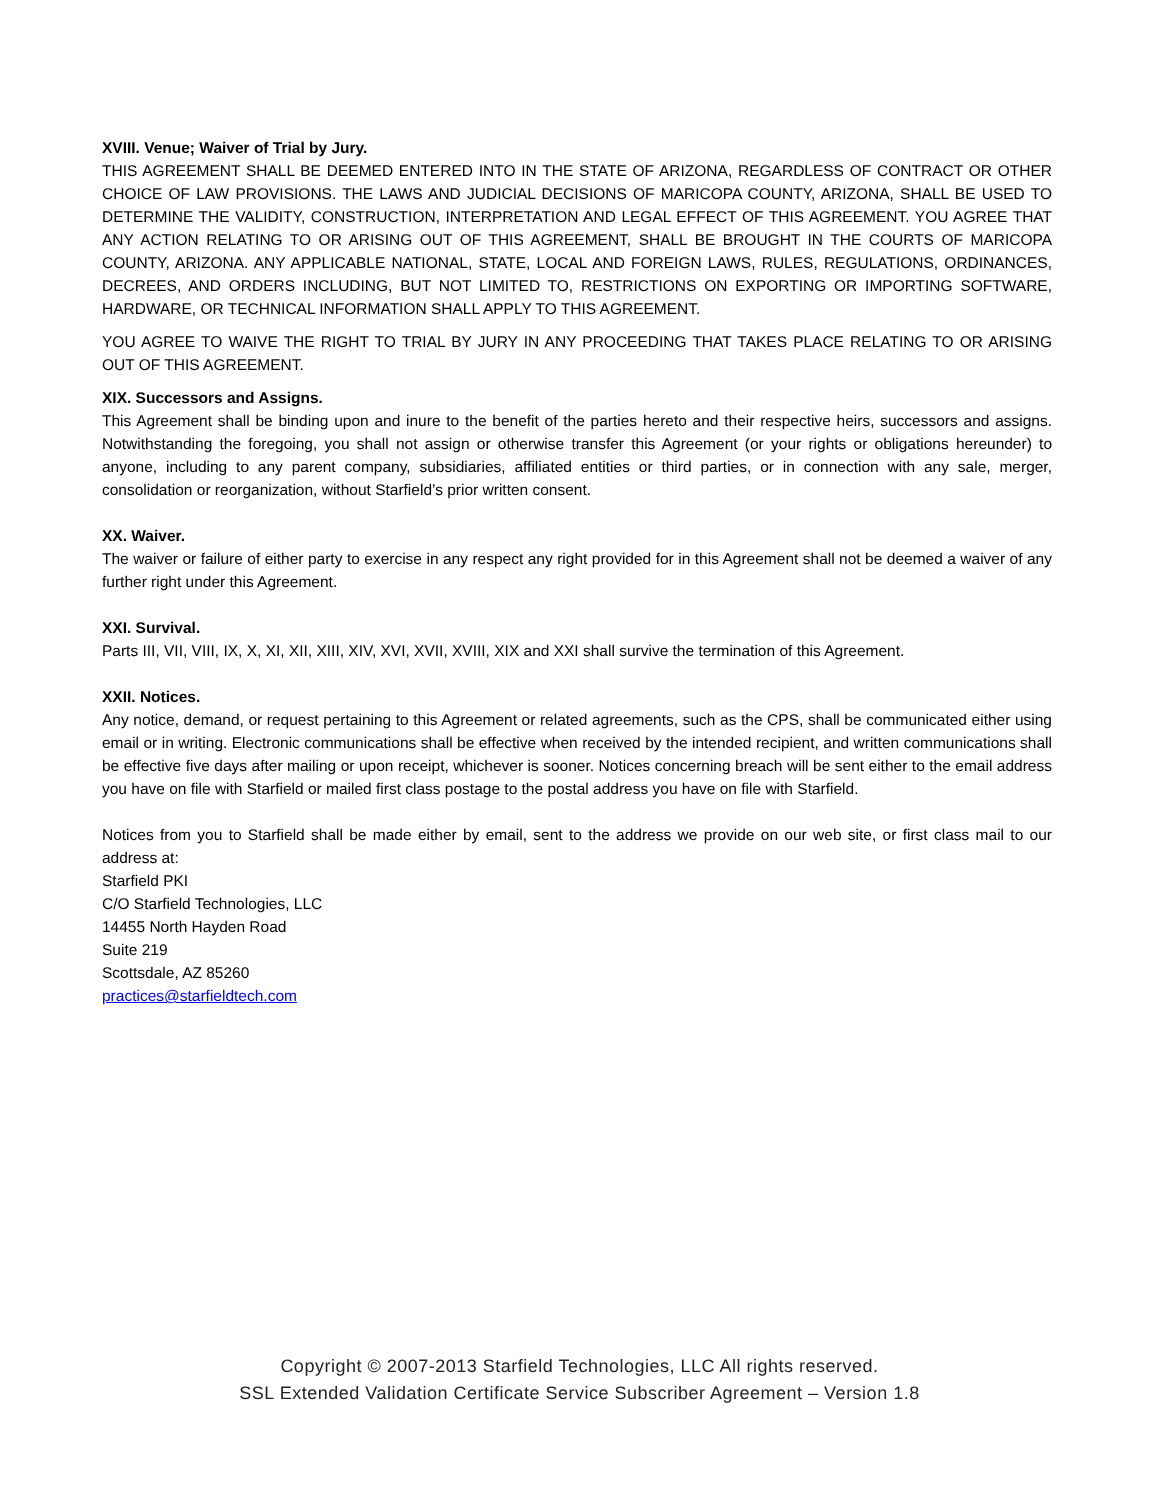XVIII. Venue; Waiver of Trial by Jury.
THIS AGREEMENT SHALL BE DEEMED ENTERED INTO IN THE STATE OF ARIZONA, REGARDLESS OF CONTRACT OR OTHER CHOICE OF LAW PROVISIONS. THE LAWS AND JUDICIAL DECISIONS OF MARICOPA COUNTY, ARIZONA, SHALL BE USED TO DETERMINE THE VALIDITY, CONSTRUCTION, INTERPRETATION AND LEGAL EFFECT OF THIS AGREEMENT. YOU AGREE THAT ANY ACTION RELATING TO OR ARISING OUT OF THIS AGREEMENT, SHALL BE BROUGHT IN THE COURTS OF MARICOPA COUNTY, ARIZONA. ANY APPLICABLE NATIONAL, STATE, LOCAL AND FOREIGN LAWS, RULES, REGULATIONS, ORDINANCES, DECREES, AND ORDERS INCLUDING, BUT NOT LIMITED TO, RESTRICTIONS ON EXPORTING OR IMPORTING SOFTWARE, HARDWARE, OR TECHNICAL INFORMATION SHALL APPLY TO THIS AGREEMENT.
YOU AGREE TO WAIVE THE RIGHT TO TRIAL BY JURY IN ANY PROCEEDING THAT TAKES PLACE RELATING TO OR ARISING OUT OF THIS AGREEMENT.
XIX. Successors and Assigns.
This Agreement shall be binding upon and inure to the benefit of the parties hereto and their respective heirs, successors and assigns. Notwithstanding the foregoing, you shall not assign or otherwise transfer this Agreement (or your rights or obligations hereunder) to anyone, including to any parent company, subsidiaries, affiliated entities or third parties, or in connection with any sale, merger, consolidation or reorganization, without Starfield’s prior written consent.
XX. Waiver.
The waiver or failure of either party to exercise in any respect any right provided for in this Agreement shall not be deemed a waiver of any further right under this Agreement.
XXI. Survival.
Parts III, VII, VIII, IX, X, XI, XII, XIII, XIV, XVI, XVII, XVIII, XIX and XXI shall survive the termination of this Agreement.
XXII. Notices.
Any notice, demand, or request pertaining to this Agreement or related agreements, such as the CPS, shall be communicated either using email or in writing. Electronic communications shall be effective when received by the intended recipient, and written communications shall be effective five days after mailing or upon receipt, whichever is sooner. Notices concerning breach will be sent either to the email address you have on file with Starfield or mailed first class postage to the postal address you have on file with Starfield.
Notices from you to Starfield shall be made either by email, sent to the address we provide on our web site, or first class mail to our address at:
Starfield PKI
C/O Starfield Technologies, LLC
14455 North Hayden Road
Suite 219
Scottsdale, AZ 85260
practices@starfieldtech.com
Copyright © 2007-2013 Starfield Technologies, LLC All rights reserved.
SSL Extended Validation Certificate Service Subscriber Agreement – Version 1.8